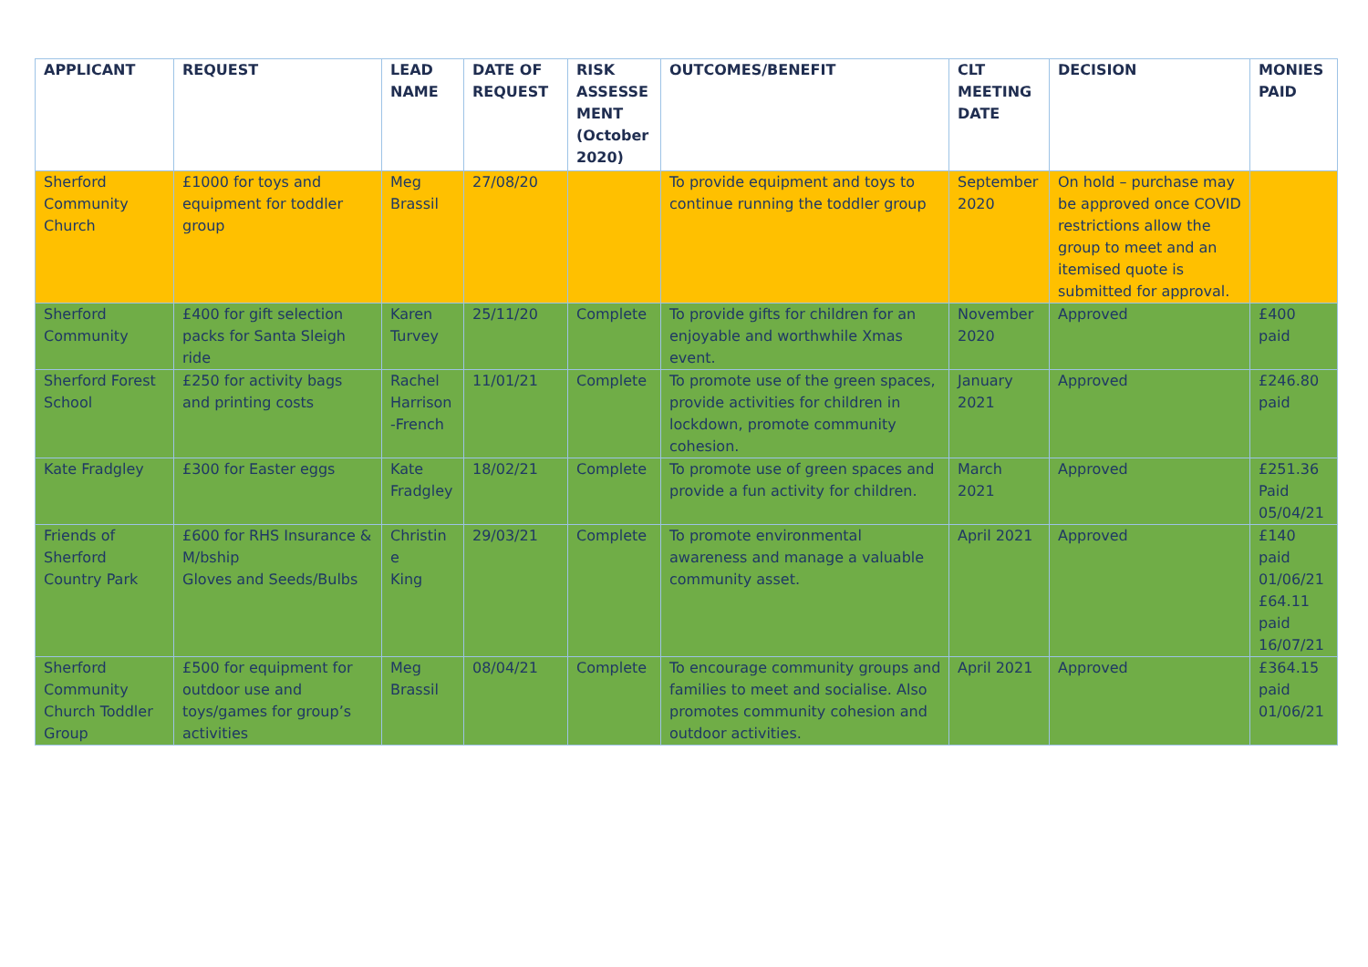| APPLICANT | REQUEST | LEAD NAME | DATE OF REQUEST | RISK ASSESSE MENT (October 2020) | OUTCOMES/BENEFIT | CLT MEETING DATE | DECISION | MONIES PAID |
| --- | --- | --- | --- | --- | --- | --- | --- | --- |
| Sherford Community Church | £1000 for toys and equipment for toddler group | Meg Brassil | 27/08/20 | | To provide equipment and toys to continue running the toddler group | September 2020 | On hold – purchase may be approved once COVID restrictions allow the group to meet and an itemised quote is submitted for approval. | |
| Sherford Community | £400 for gift selection packs for Santa Sleigh ride | Karen Turvey | 25/11/20 | Complete | To provide gifts for children for an enjoyable and worthwhile Xmas event. | November 2020 | Approved | £400 paid |
| Sherford Forest School | £250 for activity bags and printing costs | Rachel Harrison -French | 11/01/21 | Complete | To promote use of the green spaces, provide activities for children in lockdown, promote community cohesion. | January 2021 | Approved | £246.80 paid |
| Kate Fradgley | £300 for Easter eggs | Kate Fradgley | 18/02/21 | Complete | To promote use of green spaces and provide a fun activity for children. | March 2021 | Approved | £251.36 Paid 05/04/21 |
| Friends of Sherford Country Park | £600 for RHS Insurance & M/bship Gloves and Seeds/Bulbs | Christin e King | 29/03/21 | Complete | To promote environmental awareness and manage a valuable community asset. | April 2021 | Approved | £140 paid 01/06/21 £64.11 paid 16/07/21 |
| Sherford Community Church Toddler Group | £500 for equipment for outdoor use and toys/games for group’s activities | Meg Brassil | 08/04/21 | Complete | To encourage community groups and families to meet and socialise. Also promotes community cohesion and outdoor activities. | April 2021 | Approved | £364.15 paid 01/06/21 |